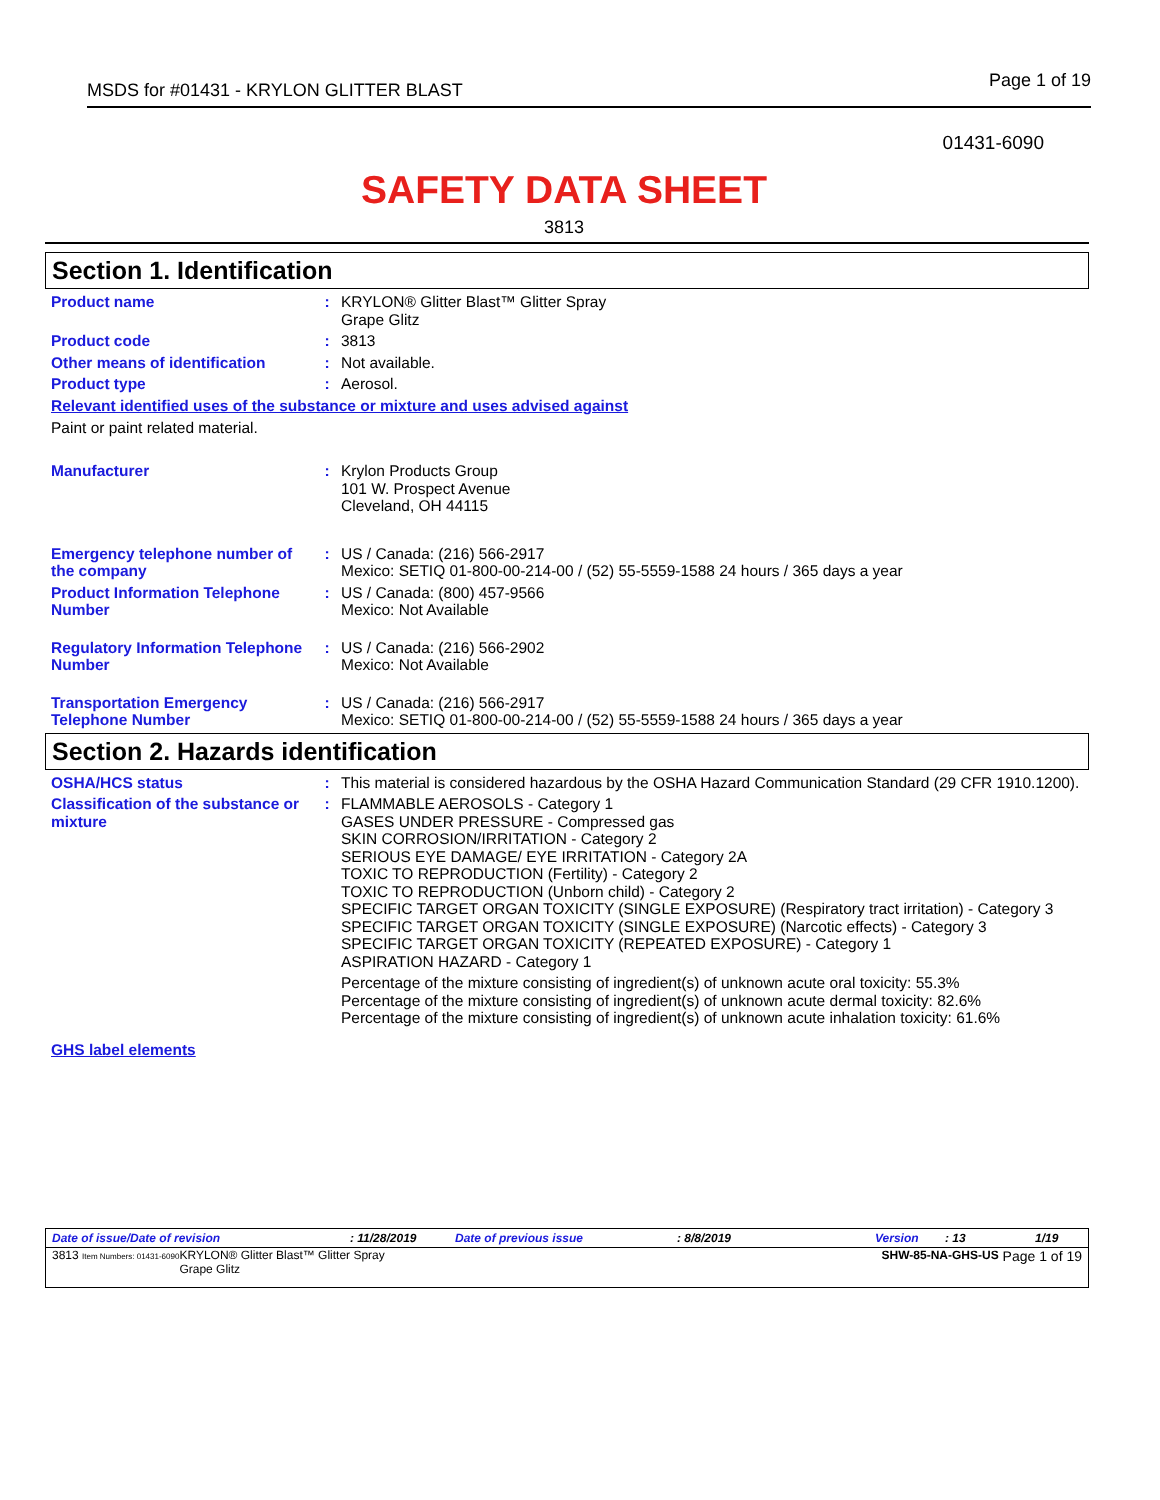MSDS for #01431 - KRYLON GLITTER BLAST Page 1 of 19
01431-6090
SAFETY DATA SHEET
3813
Section 1. Identification
Product name : KRYLON® Glitter Blast™ Glitter Spray
Grape Glitz
Product code : 3813
Other means of identification
: Not available.
Product type : Aerosol.
Relevant identified uses of the substance or mixture and uses advised against
Paint or paint related material.
Manufacturer : Krylon Products Group
101 W. Prospect Avenue
Cleveland, OH 44115
Emergency telephone number of the company
: US / Canada: (216) 566-2917
Mexico: SETIQ 01-800-00-214-00 / (52) 55-5559-1588 24 hours / 365 days a year
Product Information Telephone Number
: US / Canada: (800) 457-9566
Mexico: Not Available
Regulatory Information Telephone Number
: US / Canada: (216) 566-2902
Mexico: Not Available
Transportation Emergency Telephone Number
: US / Canada: (216) 566-2917
Mexico: SETIQ 01-800-00-214-00 / (52) 55-5559-1588 24 hours / 365 days a year
Section 2. Hazards identification
OSHA/HCS status : This material is considered hazardous by the OSHA Hazard Communication Standard (29 CFR 1910.1200).
Classification of the substance or mixture
: FLAMMABLE AEROSOLS - Category 1
GASES UNDER PRESSURE - Compressed gas
SKIN CORROSION/IRRITATION - Category 2
SERIOUS EYE DAMAGE/ EYE IRRITATION - Category 2A
TOXIC TO REPRODUCTION (Fertility) - Category 2
TOXIC TO REPRODUCTION (Unborn child) - Category 2
SPECIFIC TARGET ORGAN TOXICITY (SINGLE EXPOSURE) (Respiratory tract irritation) - Category 3
SPECIFIC TARGET ORGAN TOXICITY (SINGLE EXPOSURE) (Narcotic effects) - Category 3
SPECIFIC TARGET ORGAN TOXICITY (REPEATED EXPOSURE) - Category 1
ASPIRATION HAZARD - Category 1
Percentage of the mixture consisting of ingredient(s) of unknown acute oral toxicity: 55.3%
Percentage of the mixture consisting of ingredient(s) of unknown acute dermal toxicity: 82.6%
Percentage of the mixture consisting of ingredient(s) of unknown acute inhalation toxicity: 61.6%
GHS label elements
Date of issue/Date of revision: 11/28/2019 Date of previous issue: 8/8/2019 Version: 13 1/19
3813 Item Numbers: 01431-6090 KRYLON® Glitter Blast™ Glitter Spray
Grape Glitz SHW-85-NA-GHS-US Page 1 of 19